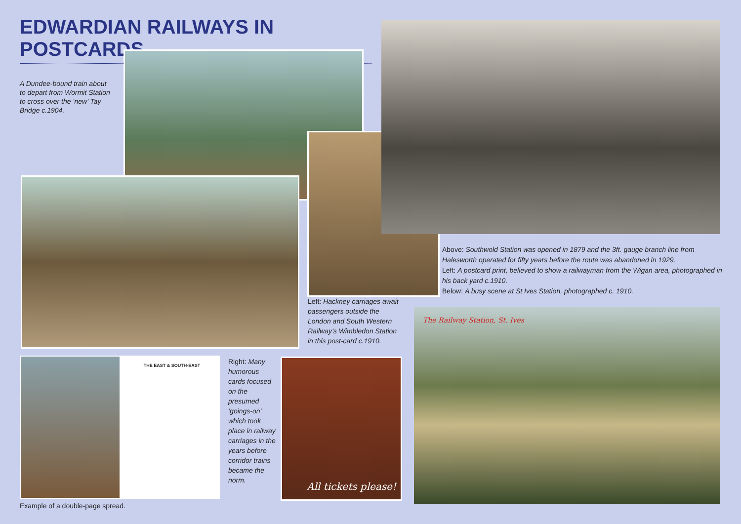EDWARDIAN RAILWAYS IN POSTCARDS
A Dundee-bound train about to depart from Wormit Station to cross over the ‘new’ Tay Bridge c.1904.
Left: Hackney carriages await passengers outside the London and South Western Railway’s Wimbledon Station in this post-card c.1910.
Above: Southwold Station was opened in 1879 and the 3ft. gauge branch line from Halesworth operated for fifty years before the route was abandoned in 1929.
Left: A postcard print, believed to show a railwayman from the Wigan area, photographed in his back yard c.1910.
Below: A busy scene at St Ives Station, photographed c. 1910.
THE EAST & SOUTH-EAST
Example of a double-page spread.
Right: Many humorous cards focused on the presumed ‘goings-on’ which took place in railway carriages in the years before corridor trains became the norm.
All tickets please!
The Railway Station, St. Ives